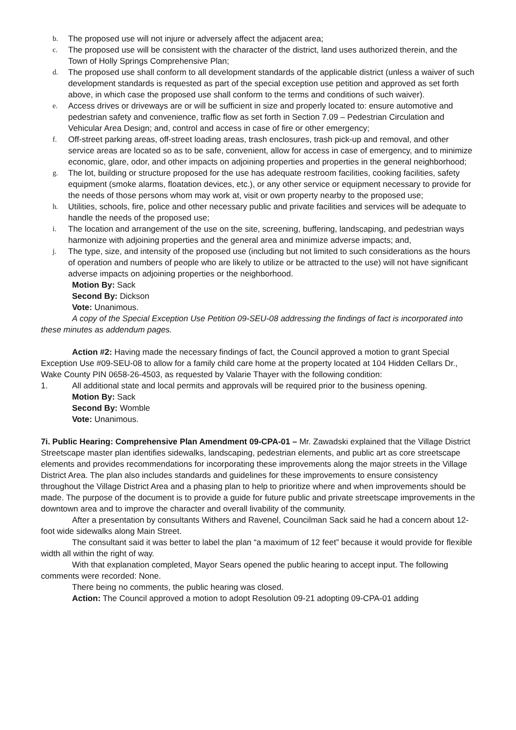b. The proposed use will not injure or adversely affect the adjacent area;
c. The proposed use will be consistent with the character of the district, land uses authorized therein, and the Town of Holly Springs Comprehensive Plan;
d. The proposed use shall conform to all development standards of the applicable district (unless a waiver of such development standards is requested as part of the special exception use petition and approved as set forth above, in which case the proposed use shall conform to the terms and conditions of such waiver).
e. Access drives or driveways are or will be sufficient in size and properly located to: ensure automotive and pedestrian safety and convenience, traffic flow as set forth in Section 7.09 – Pedestrian Circulation and Vehicular Area Design; and, control and access in case of fire or other emergency;
f. Off-street parking areas, off-street loading areas, trash enclosures, trash pick-up and removal, and other service areas are located so as to be safe, convenient, allow for access in case of emergency, and to minimize economic, glare, odor, and other impacts on adjoining properties and properties in the general neighborhood;
g. The lot, building or structure proposed for the use has adequate restroom facilities, cooking facilities, safety equipment (smoke alarms, floatation devices, etc.), or any other service or equipment necessary to provide for the needs of those persons whom may work at, visit or own property nearby to the proposed use;
h. Utilities, schools, fire, police and other necessary public and private facilities and services will be adequate to handle the needs of the proposed use;
i. The location and arrangement of the use on the site, screening, buffering, landscaping, and pedestrian ways harmonize with adjoining properties and the general area and minimize adverse impacts; and,
j. The type, size, and intensity of the proposed use (including but not limited to such considerations as the hours of operation and numbers of people who are likely to utilize or be attracted to the use) will not have significant adverse impacts on adjoining properties or the neighborhood.
Motion By: Sack
Second By: Dickson
Vote: Unanimous.
A copy of the Special Exception Use Petition 09-SEU-08 addressing the findings of fact is incorporated into these minutes as addendum pages.
Action #2: Having made the necessary findings of fact, the Council approved a motion to grant Special Exception Use #09-SEU-08 to allow for a family child care home at the property located at 104 Hidden Cellars Dr., Wake County PIN 0658-26-4503, as requested by Valarie Thayer with the following condition:
1. All additional state and local permits and approvals will be required prior to the business opening.
Motion By: Sack
Second By: Womble
Vote: Unanimous.
7i. Public Hearing: Comprehensive Plan Amendment 09-CPA-01 – Mr. Zawadski explained that the Village District Streetscape master plan identifies sidewalks, landscaping, pedestrian elements, and public art as core streetscape elements and provides recommendations for incorporating these improvements along the major streets in the Village District Area. The plan also includes standards and guidelines for these improvements to ensure consistency throughout the Village District Area and a phasing plan to help to prioritize where and when improvements should be made. The purpose of the document is to provide a guide for future public and private streetscape improvements in the downtown area and to improve the character and overall livability of the community.
After a presentation by consultants Withers and Ravenel, Councilman Sack said he had a concern about 12-foot wide sidewalks along Main Street.
The consultant said it was better to label the plan “a maximum of 12 feet” because it would provide for flexible width all within the right of way.
With that explanation completed, Mayor Sears opened the public hearing to accept input. The following comments were recorded: None.
There being no comments, the public hearing was closed.
Action: The Council approved a motion to adopt Resolution 09-21 adopting 09-CPA-01 adding